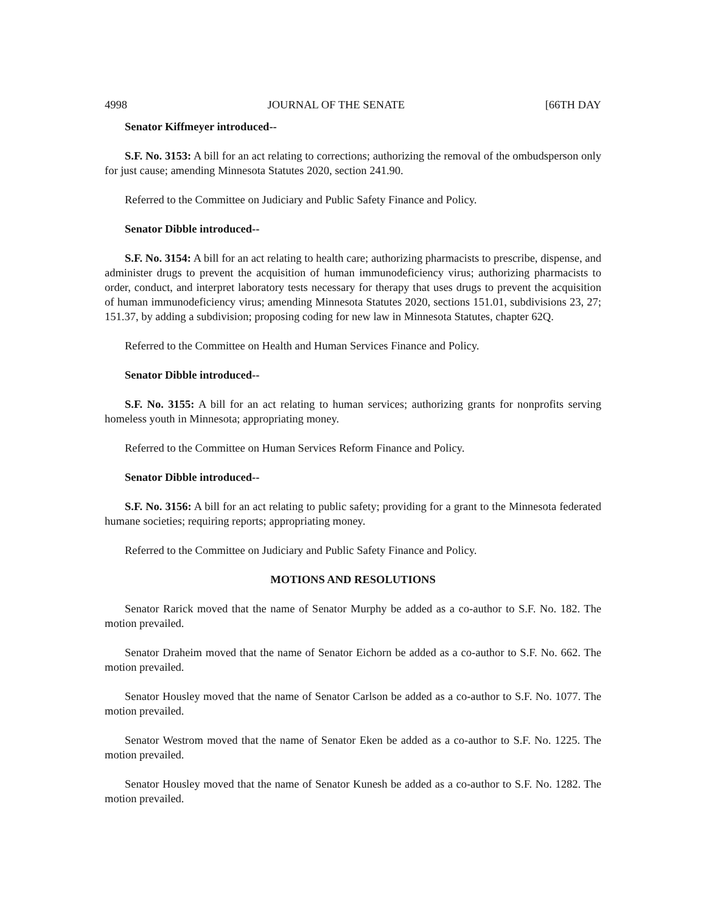4998 JOURNAL OF THE SENATE [66TH DAY
Senator Kiffmeyer introduced--
S.F. No. 3153: A bill for an act relating to corrections; authorizing the removal of the ombudsperson only for just cause; amending Minnesota Statutes 2020, section 241.90.
Referred to the Committee on Judiciary and Public Safety Finance and Policy.
Senator Dibble introduced--
S.F. No. 3154: A bill for an act relating to health care; authorizing pharmacists to prescribe, dispense, and administer drugs to prevent the acquisition of human immunodeficiency virus; authorizing pharmacists to order, conduct, and interpret laboratory tests necessary for therapy that uses drugs to prevent the acquisition of human immunodeficiency virus; amending Minnesota Statutes 2020, sections 151.01, subdivisions 23, 27; 151.37, by adding a subdivision; proposing coding for new law in Minnesota Statutes, chapter 62Q.
Referred to the Committee on Health and Human Services Finance and Policy.
Senator Dibble introduced--
S.F. No. 3155: A bill for an act relating to human services; authorizing grants for nonprofits serving homeless youth in Minnesota; appropriating money.
Referred to the Committee on Human Services Reform Finance and Policy.
Senator Dibble introduced--
S.F. No. 3156: A bill for an act relating to public safety; providing for a grant to the Minnesota federated humane societies; requiring reports; appropriating money.
Referred to the Committee on Judiciary and Public Safety Finance and Policy.
MOTIONS AND RESOLUTIONS
Senator Rarick moved that the name of Senator Murphy be added as a co-author to S.F. No. 182. The motion prevailed.
Senator Draheim moved that the name of Senator Eichorn be added as a co-author to S.F. No. 662. The motion prevailed.
Senator Housley moved that the name of Senator Carlson be added as a co-author to S.F. No. 1077. The motion prevailed.
Senator Westrom moved that the name of Senator Eken be added as a co-author to S.F. No. 1225. The motion prevailed.
Senator Housley moved that the name of Senator Kunesh be added as a co-author to S.F. No. 1282. The motion prevailed.